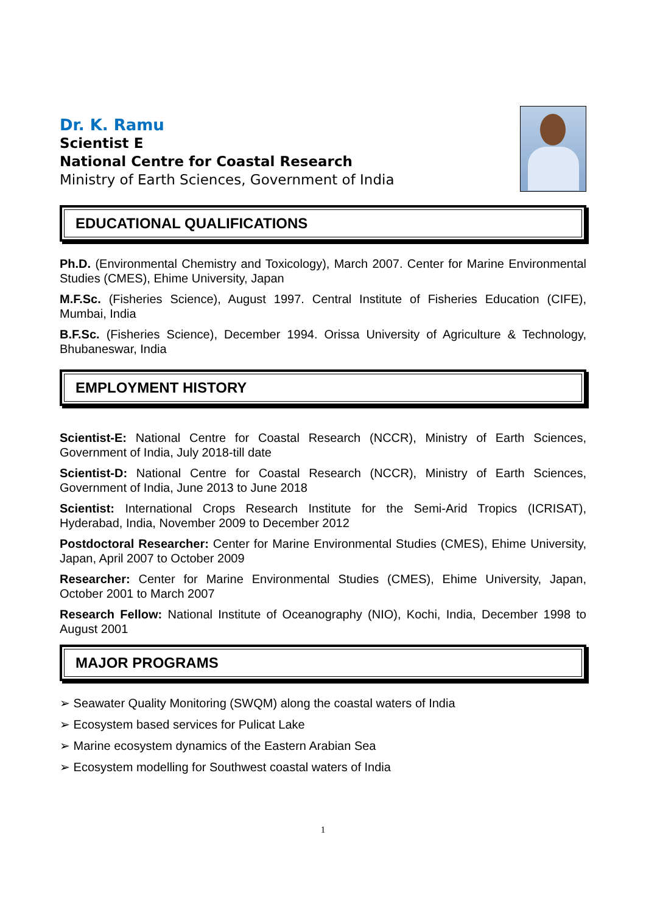Dr. K. Ramu
Scientist E
National Centre for Coastal Research
Ministry of Earth Sciences, Government of India
EDUCATIONAL QUALIFICATIONS
Ph.D. (Environmental Chemistry and Toxicology), March 2007. Center for Marine Environmental Studies (CMES), Ehime University, Japan
M.F.Sc. (Fisheries Science), August 1997. Central Institute of Fisheries Education (CIFE), Mumbai, India
B.F.Sc. (Fisheries Science), December 1994. Orissa University of Agriculture & Technology, Bhubaneswar, India
EMPLOYMENT HISTORY
Scientist-E: National Centre for Coastal Research (NCCR), Ministry of Earth Sciences, Government of India, July 2018-till date
Scientist-D: National Centre for Coastal Research (NCCR), Ministry of Earth Sciences, Government of India, June 2013 to June 2018
Scientist: International Crops Research Institute for the Semi-Arid Tropics (ICRISAT), Hyderabad, India, November 2009 to December 2012
Postdoctoral Researcher: Center for Marine Environmental Studies (CMES), Ehime University, Japan, April 2007 to October 2009
Researcher: Center for Marine Environmental Studies (CMES), Ehime University, Japan, October 2001 to March 2007
Research Fellow: National Institute of Oceanography (NIO), Kochi, India, December 1998 to August 2001
MAJOR PROGRAMS
➢ Seawater Quality Monitoring (SWQM) along the coastal waters of India
➢ Ecosystem based services for Pulicat Lake
➢ Marine ecosystem dynamics of the Eastern Arabian Sea
➢ Ecosystem modelling for Southwest coastal waters of India
1